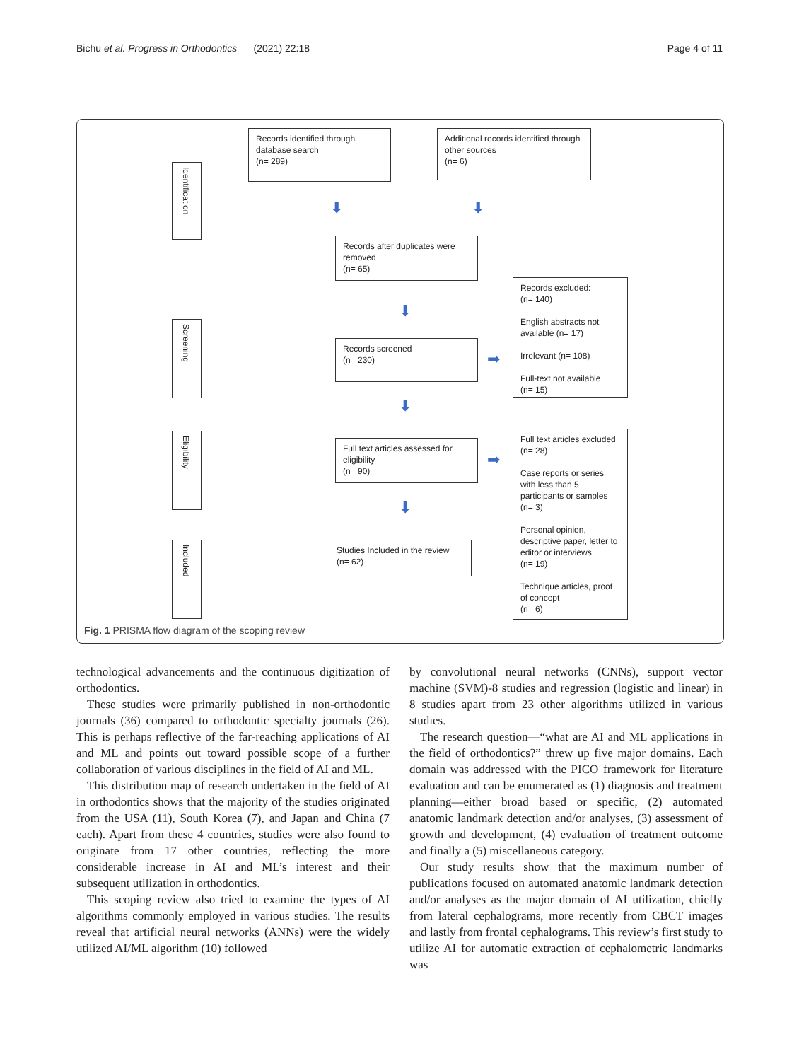Bichu et al. Progress in Orthodontics (2021) 22:18 Page 4 of 11
Records identified through database search
(n= 289)
Additional records identified through other sources
(n= 6)
Identification
⬇ ⬇
Records after duplicates were removed
(n= 65)
Records excluded:
(n= 140)
English abstracts not available (n= 17)
Irrelevant (n= 108)
Full-text not available
(n= 15)
⬇
Screening
Records screened
(n= 230)
➡
⬇
Eligibility
Full text articles assessed for eligibility
(n= 90)
➡
Full text articles excluded (n= 28)
Case reports or series with less than 5 participants or samples
(n= 3)
Personal opinion, descriptive paper, letter to editor or interviews
(n= 19)
Technique articles, proof of concept
(n= 6)
⬇
Included
Studies Included in the review
(n= 62)
Fig. 1 PRISMA flow diagram of the scoping review
technological advancements and the continuous digitization of orthodontics.
These studies were primarily published in non-orthodontic journals (36) compared to orthodontic specialty journals (26). This is perhaps reflective of the far-reaching applications of AI and ML and points out toward possible scope of a further collaboration of various disciplines in the field of AI and ML.
This distribution map of research undertaken in the field of AI in orthodontics shows that the majority of the studies originated from the USA (11), South Korea (7), and Japan and China (7 each). Apart from these 4 countries, studies were also found to originate from 17 other countries, reflecting the more considerable increase in AI and ML’s interest and their subsequent utilization in orthodontics.
This scoping review also tried to examine the types of AI algorithms commonly employed in various studies. The results reveal that artificial neural networks (ANNs) were the widely utilized AI/ML algorithm (10) followed
by convolutional neural networks (CNNs), support vector machine (SVM)-8 studies and regression (logistic and linear) in 8 studies apart from 23 other algorithms utilized in various studies.
The research question—“what are AI and ML applications in the field of orthodontics?” threw up five major domains. Each domain was addressed with the PICO framework for literature evaluation and can be enumerated as (1) diagnosis and treatment planning—either broad based or specific, (2) automated anatomic landmark detection and/or analyses, (3) assessment of growth and development, (4) evaluation of treatment outcome and finally a (5) miscellaneous category.
Our study results show that the maximum number of publications focused on automated anatomic landmark detection and/or analyses as the major domain of AI utilization, chiefly from lateral cephalograms, more recently from CBCT images and lastly from frontal cephalograms. This review’s first study to utilize AI for automatic extraction of cephalometric landmarks was